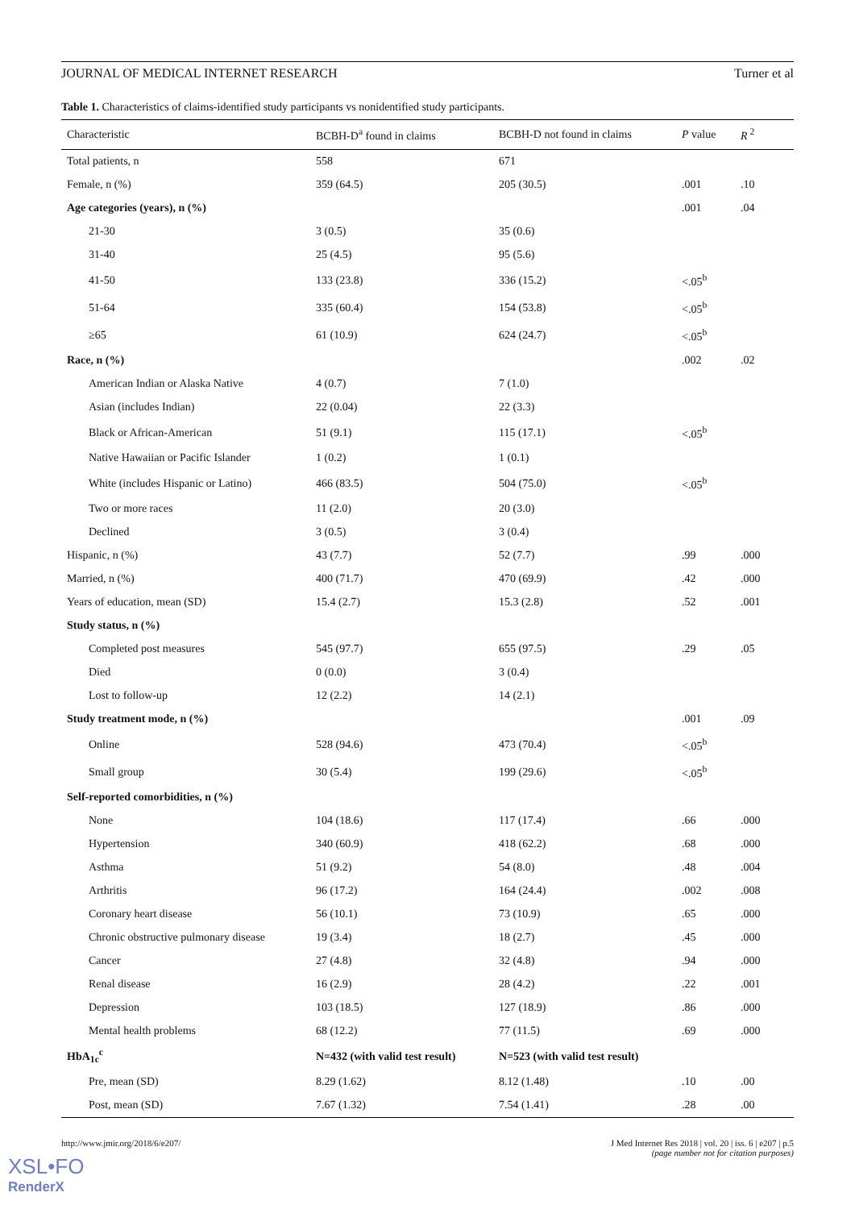JOURNAL OF MEDICAL INTERNET RESEARCH Turner et al
Table 1. Characteristics of claims-identified study participants vs nonidentified study participants.
| Characteristic | BCBH-D<sup>a</sup> found in claims | BCBH-D not found in claims | P value | R<sup>2</sup> |
| --- | --- | --- | --- | --- |
| Total patients, n | 558 | 671 | | |
| Female, n (%) | 359 (64.5) | 205 (30.5) | .001 | .10 |
| Age categories (years), n (%) | | | .001 | .04 |
| 21-30 | 3 (0.5) | 35 (0.6) | | |
| 31-40 | 25 (4.5) | 95 (5.6) | | |
| 41-50 | 133 (23.8) | 336 (15.2) | <.05<sup>b</sup> | |
| 51-64 | 335 (60.4) | 154 (53.8) | <.05<sup>b</sup> | |
| ≥65 | 61 (10.9) | 624 (24.7) | <.05<sup>b</sup> | |
| Race, n (%) | | | .002 | .02 |
| American Indian or Alaska Native | 4 (0.7) | 7 (1.0) | | |
| Asian (includes Indian) | 22 (0.04) | 22 (3.3) | | |
| Black or African-American | 51 (9.1) | 115 (17.1) | <.05<sup>b</sup> | |
| Native Hawaiian or Pacific Islander | 1 (0.2) | 1 (0.1) | | |
| White (includes Hispanic or Latino) | 466 (83.5) | 504 (75.0) | <.05<sup>b</sup> | |
| Two or more races | 11 (2.0) | 20 (3.0) | | |
| Declined | 3 (0.5) | 3 (0.4) | | |
| Hispanic, n (%) | 43 (7.7) | 52 (7.7) | .99 | .000 |
| Married, n (%) | 400 (71.7) | 470 (69.9) | .42 | .000 |
| Years of education, mean (SD) | 15.4 (2.7) | 15.3 (2.8) | .52 | .001 |
| Study status, n (%) | | | | |
| Completed post measures | 545 (97.7) | 655 (97.5) | .29 | .05 |
| Died | 0 (0.0) | 3 (0.4) | | |
| Lost to follow-up | 12 (2.2) | 14 (2.1) | | |
| Study treatment mode, n (%) | | | .001 | .09 |
| Online | 528 (94.6) | 473 (70.4) | <.05<sup>b</sup> | |
| Small group | 30 (5.4) | 199 (29.6) | <.05<sup>b</sup> | |
| Self-reported comorbidities, n (%) | | | | |
| None | 104 (18.6) | 117 (17.4) | .66 | .000 |
| Hypertension | 340 (60.9) | 418 (62.2) | .68 | .000 |
| Asthma | 51 (9.2) | 54 (8.0) | .48 | .004 |
| Arthritis | 96 (17.2) | 164 (24.4) | .002 | .008 |
| Coronary heart disease | 56 (10.1) | 73 (10.9) | .65 | .000 |
| Chronic obstructive pulmonary disease | 19 (3.4) | 18 (2.7) | .45 | .000 |
| Cancer | 27 (4.8) | 32 (4.8) | .94 | .000 |
| Renal disease | 16 (2.9) | 28 (4.2) | .22 | .001 |
| Depression | 103 (18.5) | 127 (18.9) | .86 | .000 |
| Mental health problems | 68 (12.2) | 77 (11.5) | .69 | .000 |
| HbA<sub>1c</sub><sup>c</sup> | N=432 (with valid test result) | N=523 (with valid test result) | | |
| Pre, mean (SD) | 8.29 (1.62) | 8.12 (1.48) | .10 | .00 |
| Post, mean (SD) | 7.67 (1.32) | 7.54 (1.41) | .28 | .00 |
http://www.jmir.org/2018/6/e207/
J Med Internet Res 2018 | vol. 20 | iss. 6 | e207 | p.5
(page number not for citation purposes)
XSL•FO
RenderX